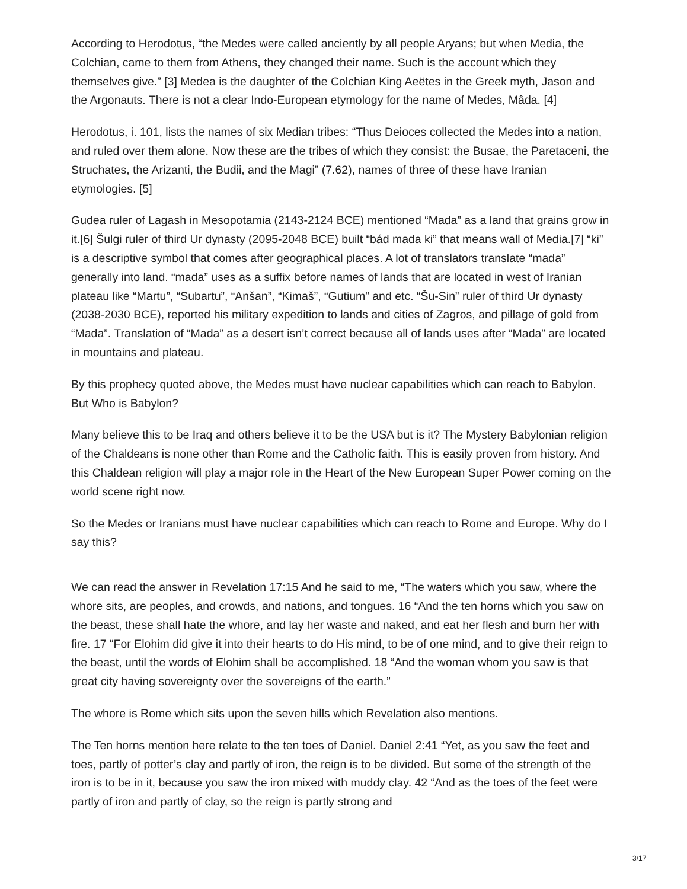According to Herodotus, “the Medes were called anciently by all people Aryans; but when Media, the Colchian, came to them from Athens, they changed their name. Such is the account which they themselves give.” [3] Medea is the daughter of the Colchian King Aeëtes in the Greek myth, Jason and the Argonauts. There is not a clear Indo-European etymology for the name of Medes, Mâda. [4]
Herodotus, i. 101, lists the names of six Median tribes: “Thus Deioces collected the Medes into a nation, and ruled over them alone. Now these are the tribes of which they consist: the Busae, the Paretaceni, the Struchates, the Arizanti, the Budii, and the Magi” (7.62), names of three of these have Iranian etymologies. [5]
Gudea ruler of Lagash in Mesopotamia (2143-2124 BCE) mentioned “Mada” as a land that grains grow in it.[6] Šulgi ruler of third Ur dynasty (2095-2048 BCE) built “bád mada ki” that means wall of Media.[7] “ki” is a descriptive symbol that comes after geographical places. A lot of translators translate “mada” generally into land. “mada” uses as a suffix before names of lands that are located in west of Iranian plateau like “Martu”, “Subartu”, “Anšan”, “Kimaš”, “Gutium” and etc. “Šu-Sin” ruler of third Ur dynasty (2038-2030 BCE), reported his military expedition to lands and cities of Zagros, and pillage of gold from “Mada”. Translation of “Mada” as a desert isn’t correct because all of lands uses after “Mada” are located in mountains and plateau.
By this prophecy quoted above, the Medes must have nuclear capabilities which can reach to Babylon. But Who is Babylon?
Many believe this to be Iraq and others believe it to be the USA but is it? The Mystery Babylonian religion of the Chaldeans is none other than Rome and the Catholic faith. This is easily proven from history. And this Chaldean religion will play a major role in the Heart of the New European Super Power coming on the world scene right now.
So the Medes or Iranians must have nuclear capabilities which can reach to Rome and Europe. Why do I say this?
We can read the answer in Revelation 17:15 And he said to me, “The waters which you saw, where the whore sits, are peoples, and crowds, and nations, and tongues. 16 “And the ten horns which you saw on the beast, these shall hate the whore, and lay her waste and naked, and eat her flesh and burn her with fire. 17 “For Elohim did give it into their hearts to do His mind, to be of one mind, and to give their reign to the beast, until the words of Elohim shall be accomplished. 18 “And the woman whom you saw is that great city having sovereignty over the sovereigns of the earth.”
The whore is Rome which sits upon the seven hills which Revelation also mentions.
The Ten horns mention here relate to the ten toes of Daniel. Daniel 2:41 “Yet, as you saw the feet and toes, partly of potter’s clay and partly of iron, the reign is to be divided. But some of the strength of the iron is to be in it, because you saw the iron mixed with muddy clay. 42 “And as the toes of the feet were partly of iron and partly of clay, so the reign is partly strong and
3/17